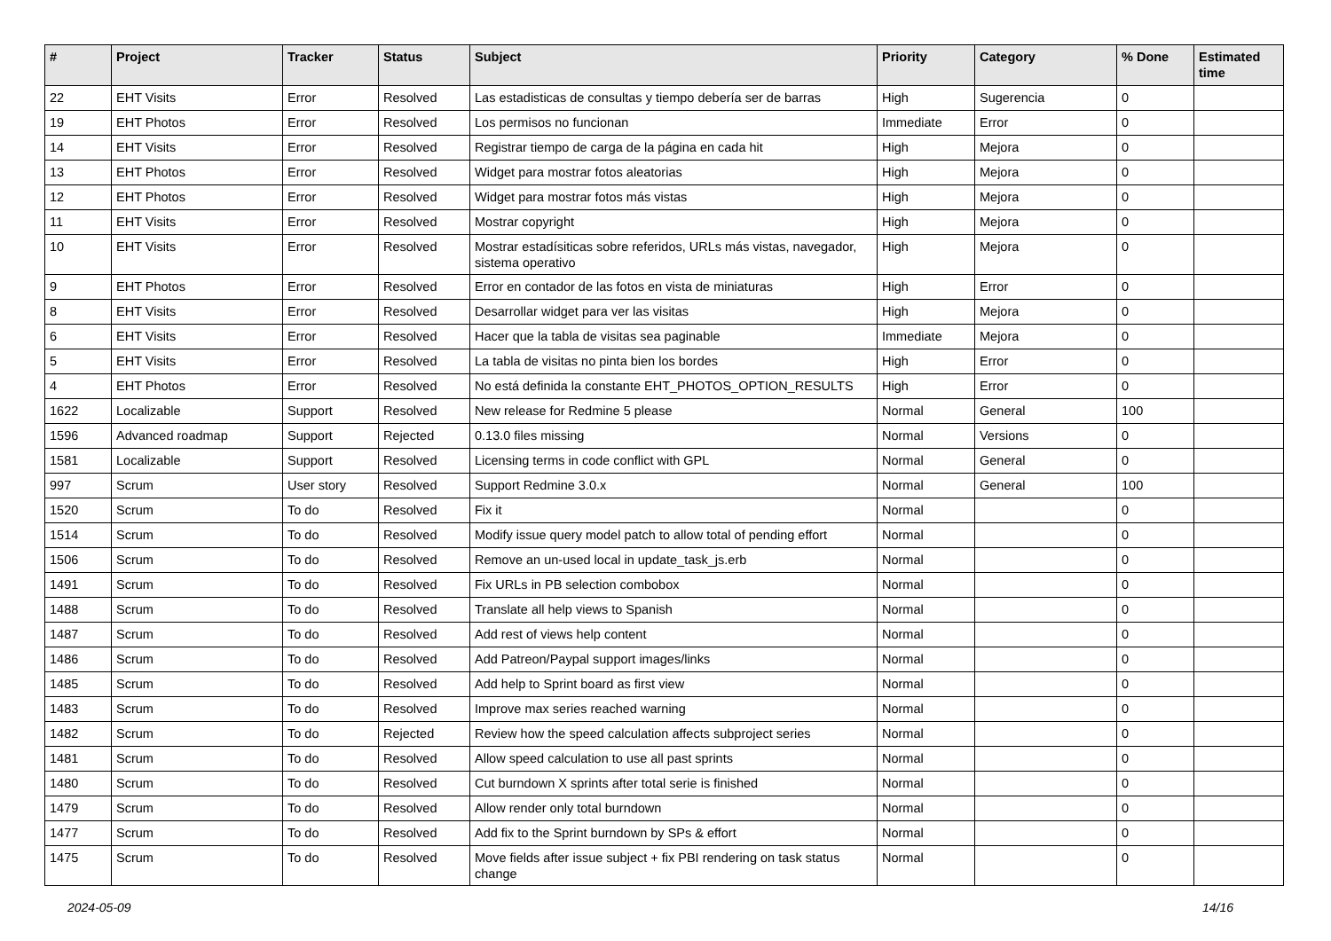| # | Project | Tracker | Status | Subject | Priority | Category | % Done | Estimated time |
| --- | --- | --- | --- | --- | --- | --- | --- | --- |
| 22 | EHT Visits | Error | Resolved | Las estadisticas de consultas y tiempo debería ser de barras | High | Sugerencia | 0 | |
| 19 | EHT Photos | Error | Resolved | Los permisos no funcionan | Immediate | Error | 0 | |
| 14 | EHT Visits | Error | Resolved | Registrar tiempo de carga de la página en cada hit | High | Mejora | 0 | |
| 13 | EHT Photos | Error | Resolved | Widget para mostrar fotos aleatorias | High | Mejora | 0 | |
| 12 | EHT Photos | Error | Resolved | Widget para mostrar fotos más vistas | High | Mejora | 0 | |
| 11 | EHT Visits | Error | Resolved | Mostrar copyright | High | Mejora | 0 | |
| 10 | EHT Visits | Error | Resolved | Mostrar estadísiticas sobre referidos, URLs más vistas, navegador, sistema operativo | High | Mejora | 0 | |
| 9 | EHT Photos | Error | Resolved | Error en contador de las fotos en vista de miniaturas | High | Error | 0 | |
| 8 | EHT Visits | Error | Resolved | Desarrollar widget para ver las visitas | High | Mejora | 0 | |
| 6 | EHT Visits | Error | Resolved | Hacer que la tabla de visitas sea paginable | Immediate | Mejora | 0 | |
| 5 | EHT Visits | Error | Resolved | La tabla de visitas no pinta bien los bordes | High | Error | 0 | |
| 4 | EHT Photos | Error | Resolved | No está definida la constante EHT_PHOTOS_OPTION_RESULTS | High | Error | 0 | |
| 1622 | Localizable | Support | Resolved | New release for Redmine 5 please | Normal | General | 100 | |
| 1596 | Advanced roadmap | Support | Rejected | 0.13.0 files missing | Normal | Versions | 0 | |
| 1581 | Localizable | Support | Resolved | Licensing terms in code conflict with GPL | Normal | General | 0 | |
| 997 | Scrum | User story | Resolved | Support Redmine 3.0.x | Normal | General | 100 | |
| 1520 | Scrum | To do | Resolved | Fix it | Normal | | 0 | |
| 1514 | Scrum | To do | Resolved | Modify issue query model patch to allow total of pending effort | Normal | | 0 | |
| 1506 | Scrum | To do | Resolved | Remove an un-used local in update_task_js.erb | Normal | | 0 | |
| 1491 | Scrum | To do | Resolved | Fix URLs in PB selection combobox | Normal | | 0 | |
| 1488 | Scrum | To do | Resolved | Translate all help views to Spanish | Normal | | 0 | |
| 1487 | Scrum | To do | Resolved | Add rest of views help content | Normal | | 0 | |
| 1486 | Scrum | To do | Resolved | Add Patreon/Paypal support images/links | Normal | | 0 | |
| 1485 | Scrum | To do | Resolved | Add help to Sprint board as first view | Normal | | 0 | |
| 1483 | Scrum | To do | Resolved | Improve max series reached warning | Normal | | 0 | |
| 1482 | Scrum | To do | Rejected | Review how the speed calculation affects subproject series | Normal | | 0 | |
| 1481 | Scrum | To do | Resolved | Allow speed calculation to use all past sprints | Normal | | 0 | |
| 1480 | Scrum | To do | Resolved | Cut burndown X sprints after total serie is finished | Normal | | 0 | |
| 1479 | Scrum | To do | Resolved | Allow render only total burndown | Normal | | 0 | |
| 1477 | Scrum | To do | Resolved | Add fix to the Sprint burndown by SPs & effort | Normal | | 0 | |
| 1475 | Scrum | To do | Resolved | Move fields after issue subject + fix PBI rendering on task status change | Normal | | 0 | |
2024-05-09 14/16